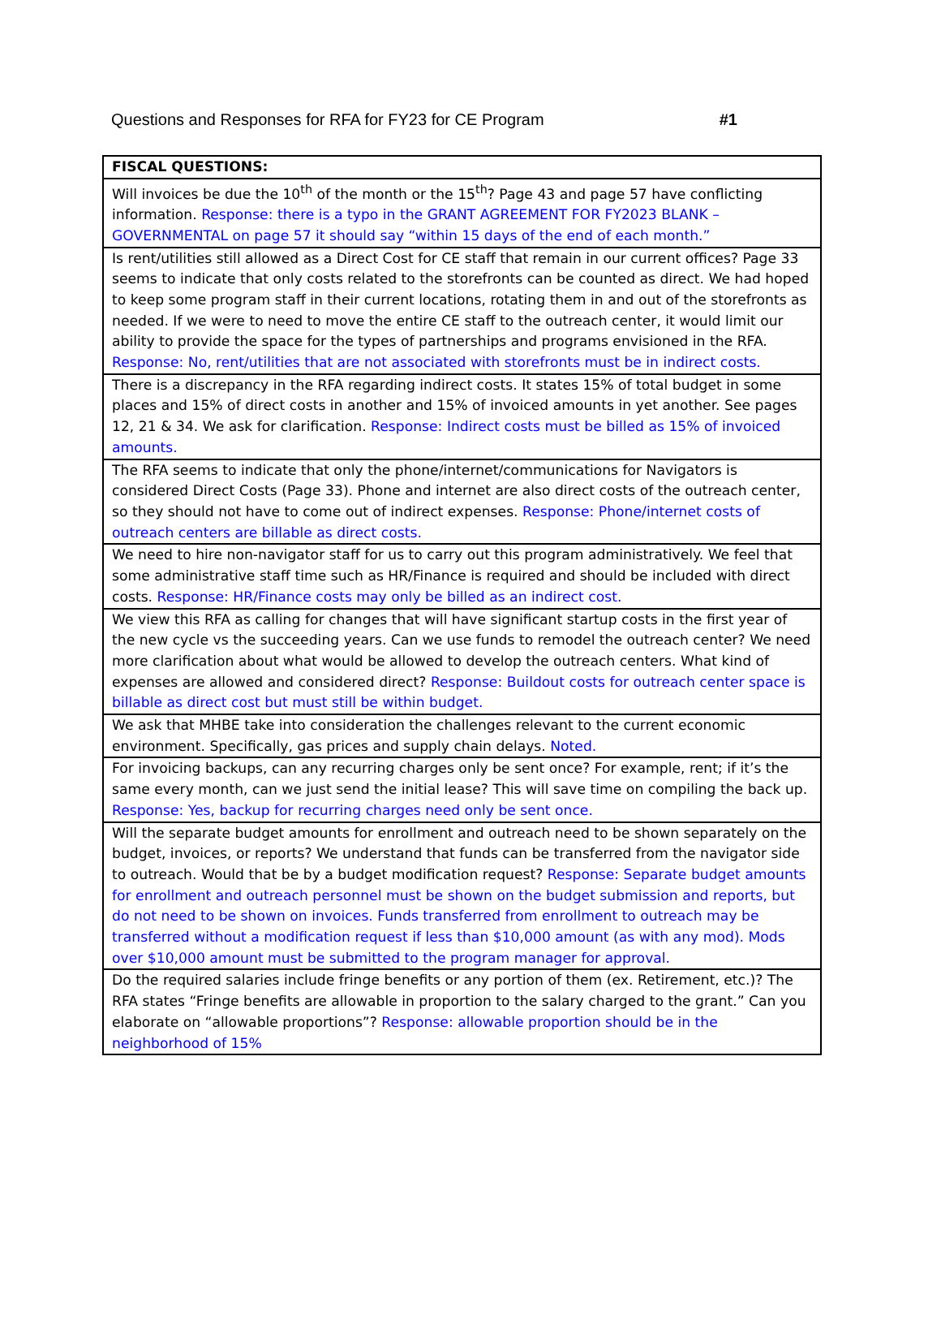Questions and Responses for RFA for FY23 for CE Program #1
| FISCAL QUESTIONS: |
| --- |
| Will invoices be due the 10<sup>th</sup> of the month or the 15<sup>th</sup>? Page 43 and page 57 have conflicting information. Response: there is a typo in the GRANT AGREEMENT FOR FY2023 BLANK – GOVERNMENTAL on page 57 it should say “within 15 days of the end of each month.” |
| Is rent/utilities still allowed as a Direct Cost for CE staff that remain in our current offices? Page 33 seems to indicate that only costs related to the storefronts can be counted as direct. We had hoped to keep some program staff in their current locations, rotating them in and out of the storefronts as needed. If we were to need to move the entire CE staff to the outreach center, it would limit our ability to provide the space for the types of partnerships and programs envisioned in the RFA. Response: No, rent/utilities that are not associated with storefronts must be in indirect costs. |
| There is a discrepancy in the RFA regarding indirect costs. It states 15% of total budget in some places and 15% of direct costs in another and 15% of invoiced amounts in yet another. See pages 12, 21 & 34. We ask for clarification. Response: Indirect costs must be billed as 15% of invoiced amounts. |
| The RFA seems to indicate that only the phone/internet/communications for Navigators is considered Direct Costs (Page 33). Phone and internet are also direct costs of the outreach center, so they should not have to come out of indirect expenses. Response: Phone/internet costs of outreach centers are billable as direct costs. |
| We need to hire non-navigator staff for us to carry out this program administratively. We feel that some administrative staff time such as HR/Finance is required and should be included with direct costs. Response: HR/Finance costs may only be billed as an indirect cost. |
| We view this RFA as calling for changes that will have significant startup costs in the first year of the new cycle vs the succeeding years. Can we use funds to remodel the outreach center? We need more clarification about what would be allowed to develop the outreach centers. What kind of expenses are allowed and considered direct? Response: Buildout costs for outreach center space is billable as direct cost but must still be within budget. |
| We ask that MHBE take into consideration the challenges relevant to the current economic environment. Specifically, gas prices and supply chain delays. Noted. |
| For invoicing backups, can any recurring charges only be sent once? For example, rent; if it’s the same every month, can we just send the initial lease? This will save time on compiling the back up. Response: Yes, backup for recurring charges need only be sent once. |
| Will the separate budget amounts for enrollment and outreach need to be shown separately on the budget, invoices, or reports? We understand that funds can be transferred from the navigator side to outreach. Would that be by a budget modification request? Response: Separate budget amounts for enrollment and outreach personnel must be shown on the budget submission and reports, but do not need to be shown on invoices. Funds transferred from enrollment to outreach may be transferred without a modification request if less than $10,000 amount (as with any mod). Mods over $10,000 amount must be submitted to the program manager for approval. |
| Do the required salaries include fringe benefits or any portion of them (ex. Retirement, etc.)? The RFA states “Fringe benefits are allowable in proportion to the salary charged to the grant.” Can you elaborate on “allowable proportions”? Response: allowable proportion should be in the neighborhood of 15% |